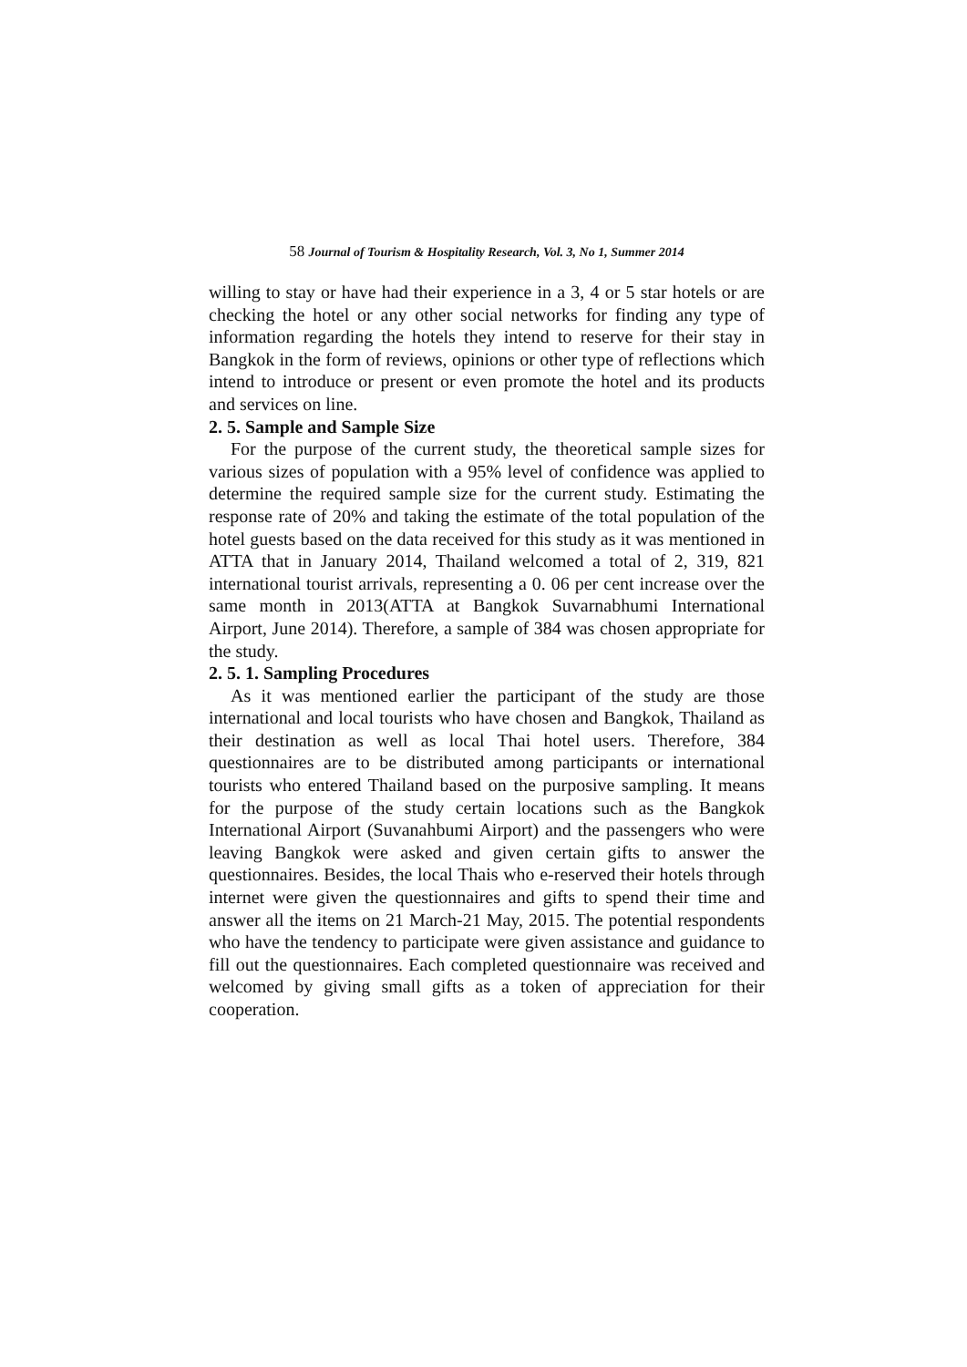58 Journal of Tourism & Hospitality Research, Vol. 3, No 1, Summer 2014
willing to stay or have had their experience in a 3, 4 or 5 star hotels or are checking the hotel or any other social networks for finding any type of information regarding the hotels they intend to reserve for their stay in Bangkok in the form of reviews, opinions or other type of reflections which intend to introduce or present or even promote the hotel and its products and services on line.
2. 5. Sample and Sample Size
For the purpose of the current study, the theoretical sample sizes for various sizes of population with a 95% level of confidence was applied to determine the required sample size for the current study. Estimating the response rate of 20% and taking the estimate of the total population of the hotel guests based on the data received for this study as it was mentioned in ATTA that in January 2014, Thailand welcomed a total of 2, 319, 821 international tourist arrivals, representing a 0. 06 per cent increase over the same month in 2013(ATTA at Bangkok Suvarnabhumi International Airport, June 2014). Therefore, a sample of 384 was chosen appropriate for the study.
2. 5. 1. Sampling Procedures
As it was mentioned earlier the participant of the study are those international and local tourists who have chosen and Bangkok, Thailand as their destination as well as local Thai hotel users. Therefore, 384 questionnaires are to be distributed among participants or international tourists who entered Thailand based on the purposive sampling. It means for the purpose of the study certain locations such as the Bangkok International Airport (Suvanahbumi Airport) and the passengers who were leaving Bangkok were asked and given certain gifts to answer the questionnaires. Besides, the local Thais who e-reserved their hotels through internet were given the questionnaires and gifts to spend their time and answer all the items on 21 March-21 May, 2015. The potential respondents who have the tendency to participate were given assistance and guidance to fill out the questionnaires. Each completed questionnaire was received and welcomed by giving small gifts as a token of appreciation for their cooperation.